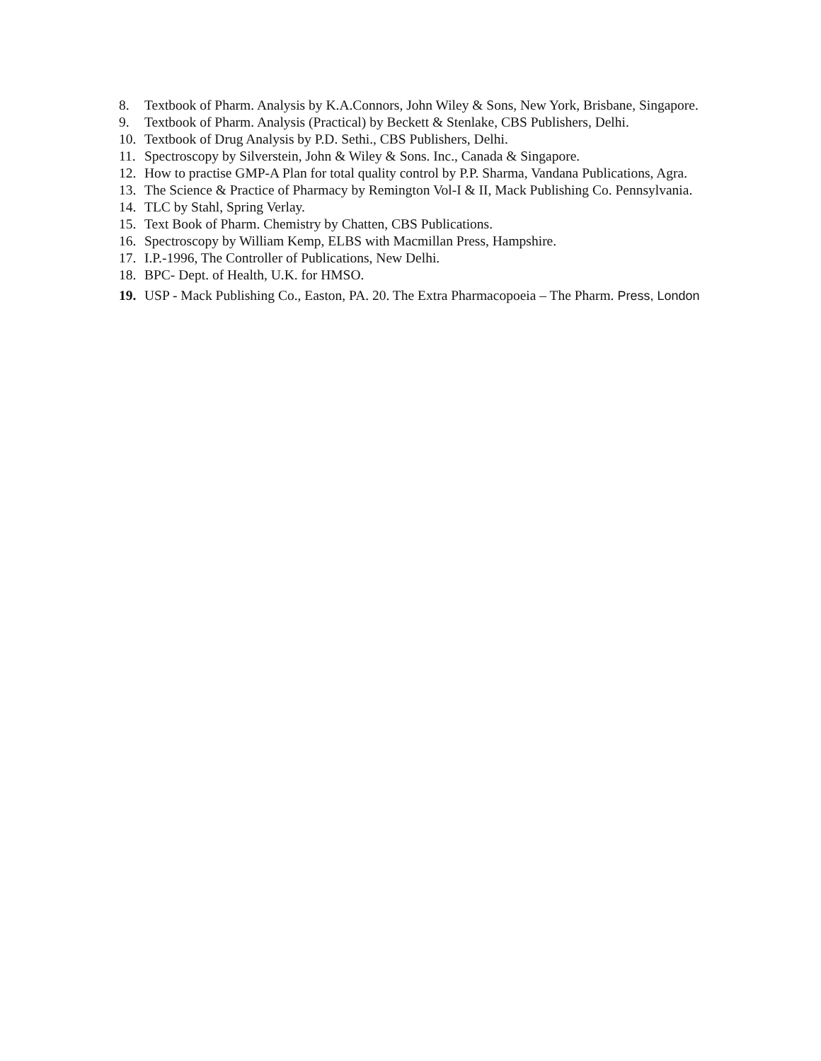8. Textbook of Pharm. Analysis by K.A.Connors, John Wiley & Sons, New York, Brisbane, Singapore.
9. Textbook of Pharm. Analysis (Practical) by Beckett & Stenlake, CBS Publishers, Delhi.
10. Textbook of Drug Analysis by P.D. Sethi., CBS Publishers, Delhi.
11. Spectroscopy by Silverstein, John & Wiley & Sons. Inc., Canada & Singapore.
12. How to practise GMP-A Plan for total quality control by P.P. Sharma, Vandana Publications, Agra.
13. The Science & Practice of Pharmacy by Remington Vol-I & II, Mack Publishing Co. Pennsylvania.
14. TLC by Stahl, Spring Verlay.
15. Text Book of Pharm. Chemistry by Chatten, CBS Publications.
16. Spectroscopy by William Kemp, ELBS with Macmillan Press, Hampshire.
17. I.P.-1996, The Controller of Publications, New Delhi.
18. BPC- Dept. of Health, U.K. for HMSO.
19. USP - Mack Publishing Co., Easton, PA. 20. The Extra Pharmacopoeia – The Pharm. Press, London